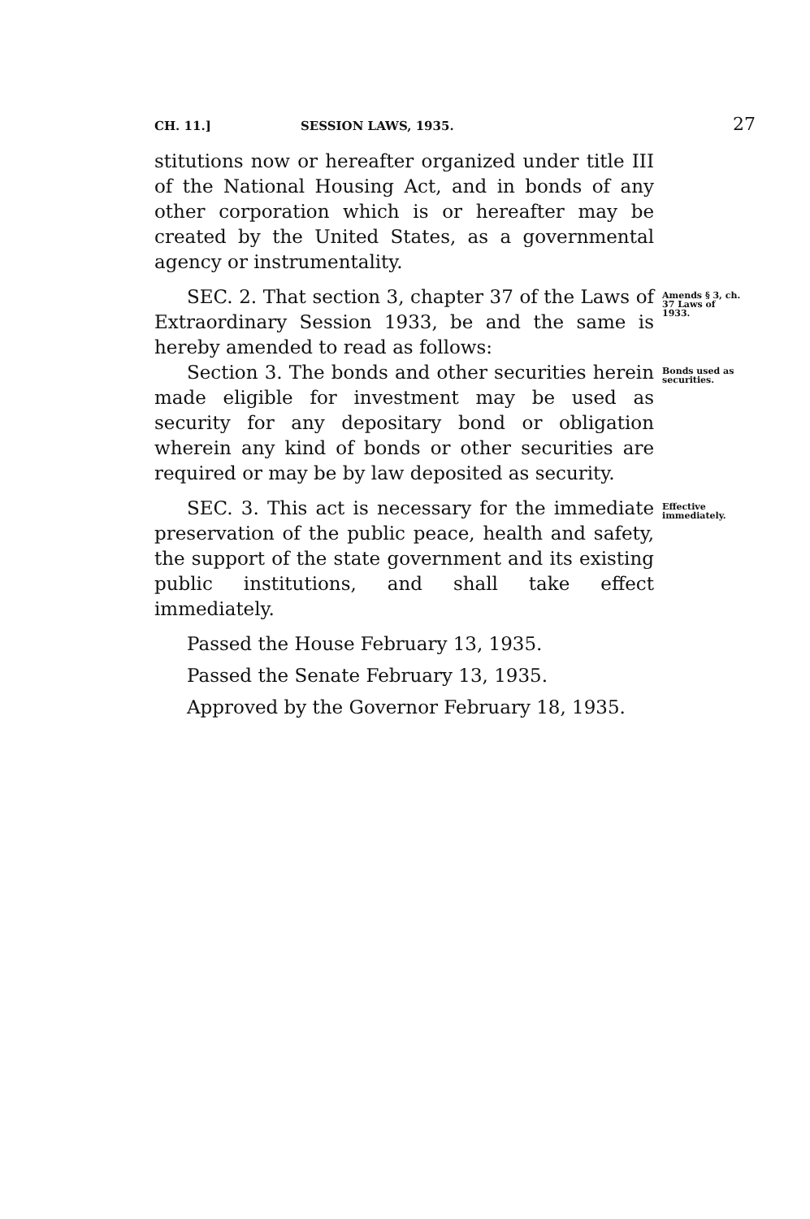CH. 11.] SESSION LAWS, 1935. 27
stitutions now or hereafter organized under title III of the National Housing Act, and in bonds of any other corporation which is or hereafter may be created by the United States, as a governmental agency or instrumentality.
SEC. 2. That section 3, chapter 37 of the Laws of Extraordinary Session 1933, be and the same is hereby amended to read as follows:
Amends § 3, ch. 37 Laws of 1933.
Section 3. The bonds and other securities herein made eligible for investment may be used as security for any depositary bond or obligation wherein any kind of bonds or other securities are required or may be by law deposited as security.
Bonds used as securities.
SEC. 3. This act is necessary for the immediate preservation of the public peace, health and safety, the support of the state government and its existing public institutions, and shall take effect immediately.
Effective immediately.
Passed the House February 13, 1935.
Passed the Senate February 13, 1935.
Approved by the Governor February 18, 1935.